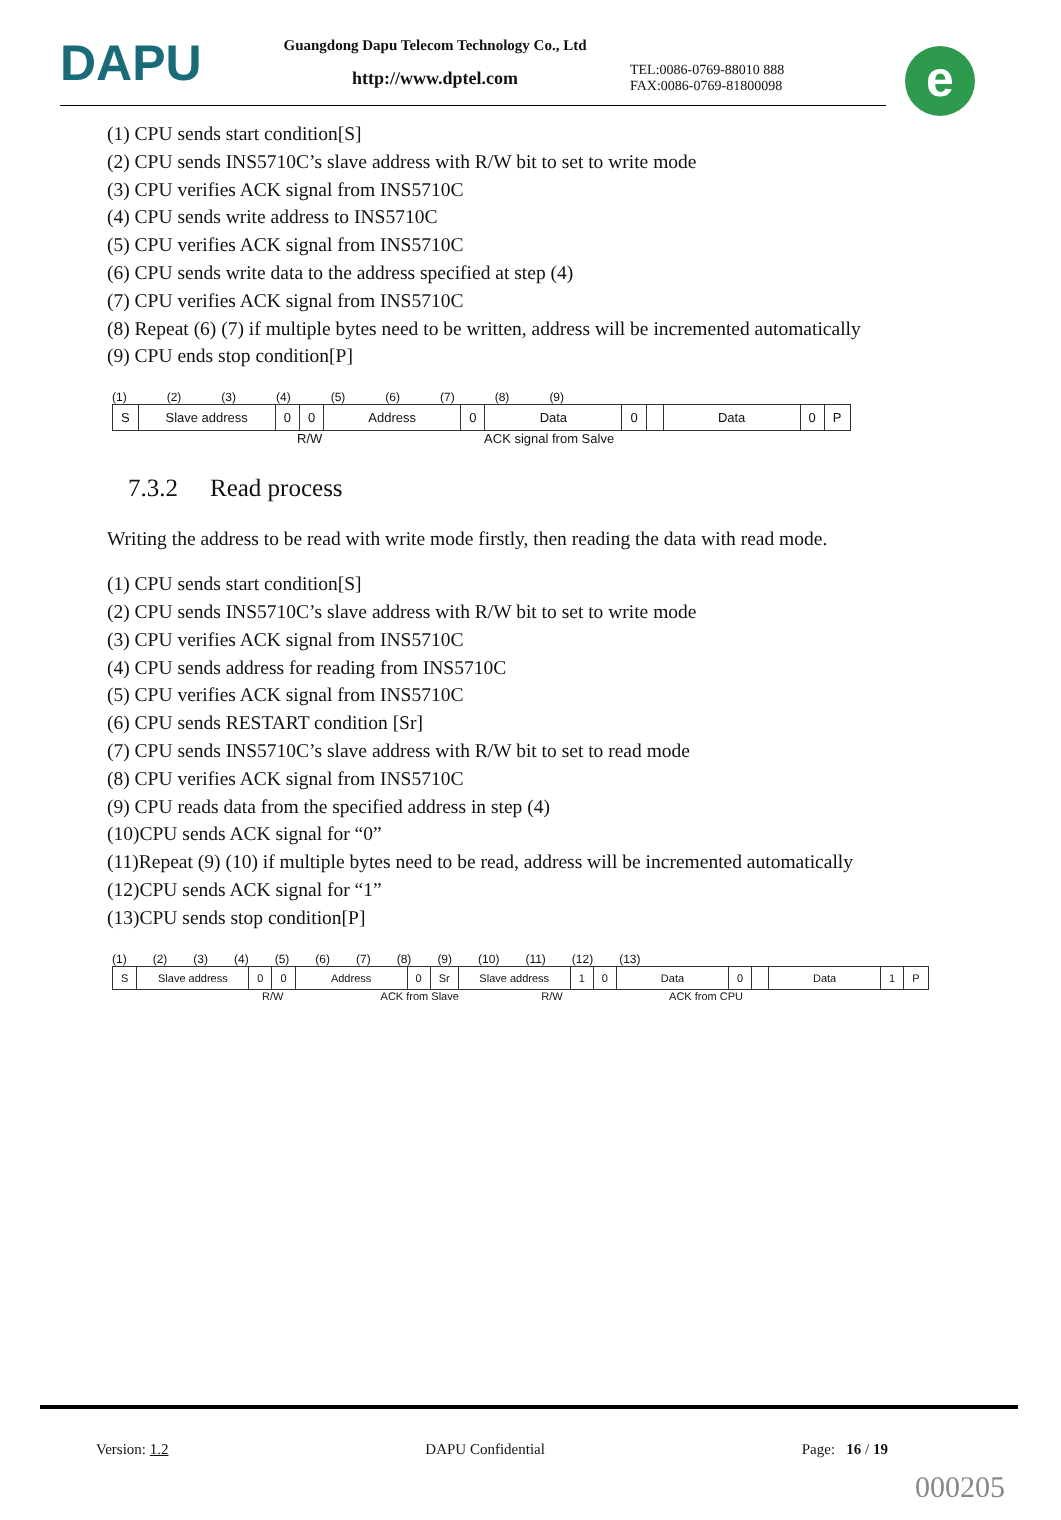DAPU
Guangdong Dapu Telecom Technology Co., Ltd
http://www.dptel.com
TEL:0086-0769-88010 888
FAX:0086-0769-81800098
e
(1) CPU sends start condition[S]
(2) CPU sends INS5710C’s slave address with R/W bit to set to write mode
(3) CPU verifies ACK signal from INS5710C
(4) CPU sends write address to INS5710C
(5) CPU verifies ACK signal from INS5710C
(6) CPU sends write data to the address specified at step (4)
(7) CPU verifies ACK signal from INS5710C
(8) Repeat (6) (7) if multiple bytes need to be written, address will be incremented automatically
(9) CPU ends stop condition[P]
(1) (2) (3) (4) (5) (6) (7) (8) (9)
| S | Slave address | 0 | 0 | Address | 0 | Data | 0 | | Data | 0 | P |
R/W ACK signal from Salve
7.3.2 Read process
Writing the address to be read with write mode firstly, then reading the data with read mode.
(1) CPU sends start condition[S]
(2) CPU sends INS5710C’s slave address with R/W bit to set to write mode
(3) CPU verifies ACK signal from INS5710C
(4) CPU sends address for reading from INS5710C
(5) CPU verifies ACK signal from INS5710C
(6) CPU sends RESTART condition [Sr]
(7) CPU sends INS5710C’s slave address with R/W bit to set to read mode
(8) CPU verifies ACK signal from INS5710C
(9) CPU reads data from the specified address in step (4)
(10)CPU sends ACK signal for “0”
(11)Repeat (9) (10) if multiple bytes need to be read, address will be incremented automatically
(12)CPU sends ACK signal for “1”
(13)CPU sends stop condition[P]
(1) (2) (3) (4) (5) (6) (7) (8) (9) (10) (11) (12) (13)
| S | Slave address | 0 | 0 | Address | 0 | Sr | Slave address | 1 | 0 | Data | 0 | | Data | 1 | P |
R/W ACK from Slave R/W ACK from CPU
Version: 1.2 DAPU Confidential Page: 16 / 19
000205